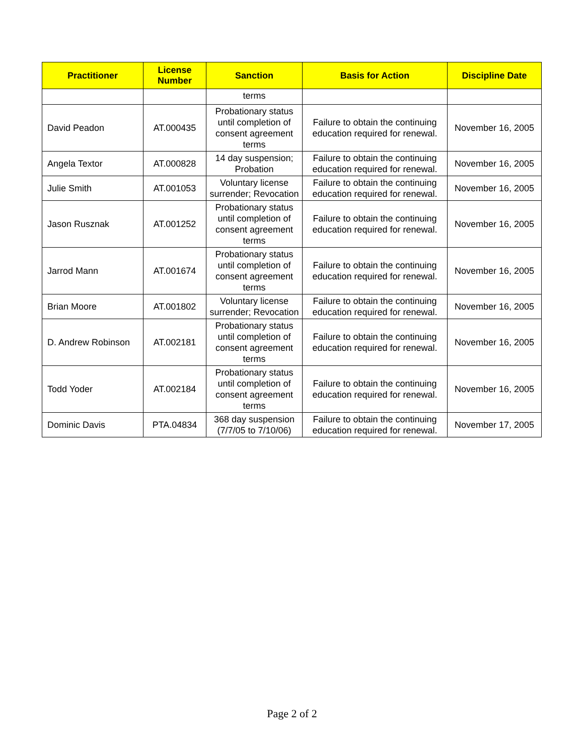| Practitioner | License Number | Sanction | Basis for Action | Discipline Date |
| --- | --- | --- | --- | --- |
| | | terms | | |
| David Peadon | AT.000435 | Probationary status until completion of consent agreement terms | Failure to obtain the continuing education required for renewal. | November 16, 2005 |
| Angela Textor | AT.000828 | 14 day suspension; Probation | Failure to obtain the continuing education required for renewal. | November 16, 2005 |
| Julie Smith | AT.001053 | Voluntary license surrender; Revocation | Failure to obtain the continuing education required for renewal. | November 16, 2005 |
| Jason Rusznak | AT.001252 | Probationary status until completion of consent agreement terms | Failure to obtain the continuing education required for renewal. | November 16, 2005 |
| Jarrod Mann | AT.001674 | Probationary status until completion of consent agreement terms | Failure to obtain the continuing education required for renewal. | November 16, 2005 |
| Brian Moore | AT.001802 | Voluntary license surrender; Revocation | Failure to obtain the continuing education required for renewal. | November 16, 2005 |
| D. Andrew Robinson | AT.002181 | Probationary status until completion of consent agreement terms | Failure to obtain the continuing education required for renewal. | November 16, 2005 |
| Todd Yoder | AT.002184 | Probationary status until completion of consent agreement terms | Failure to obtain the continuing education required for renewal. | November 16, 2005 |
| Dominic Davis | PTA.04834 | 368 day suspension (7/7/05 to 7/10/06) | Failure to obtain the continuing education required for renewal. | November 17, 2005 |
Page 2 of 2